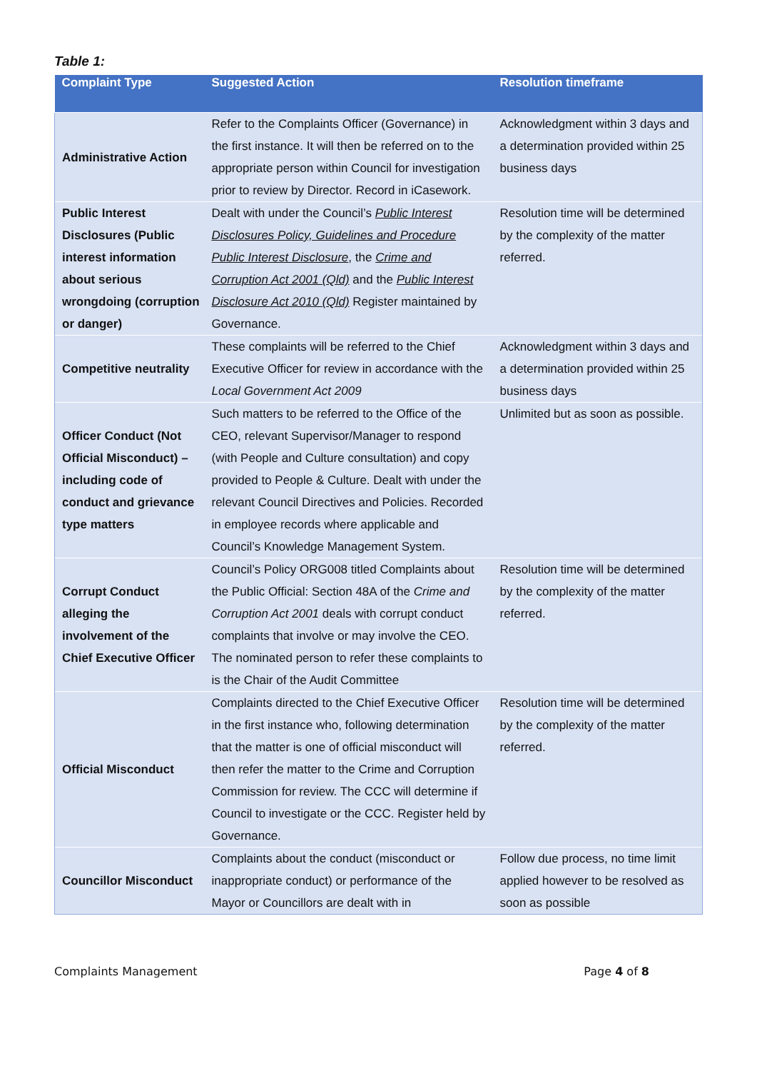Table 1:
| Complaint Type | Suggested Action | Resolution timeframe |
| --- | --- | --- |
| Administrative Action | Refer to the Complaints Officer (Governance) in the first instance. It will then be referred on to the appropriate person within Council for investigation prior to review by Director. Record in iCasework. | Acknowledgment within 3 days and a determination provided within 25 business days |
| Public Interest Disclosures (Public interest information about serious wrongdoing (corruption or danger) | Dealt with under the Council’s Public Interest Disclosures Policy, Guidelines and Procedure Public Interest Disclosure , the Crime and Corruption Act 2001 (Qld) and the Public Interest Disclosure Act 2010 (Qld) Register maintained by Governance. | Resolution time will be determined by the complexity of the matter referred. |
| Competitive neutrality | These complaints will be referred to the Chief Executive Officer for review in accordance with the Local Government Act 2009 | Acknowledgment within 3 days and a determination provided within 25 business days |
| Officer Conduct (Not Official Misconduct) – including code of conduct and grievance type matters | Such matters to be referred to the Office of the CEO, relevant Supervisor/Manager to respond (with People and Culture consultation) and copy provided to People & Culture. Dealt with under the relevant Council Directives and Policies. Recorded in employee records where applicable and Council’s Knowledge Management System. | Unlimited but as soon as possible. |
| Corrupt Conduct alleging the involvement of the Chief Executive Officer | Council’s Policy ORG008 titled Complaints about the Public Official: Section 48A of the Crime and Corruption Act 2001 deals with corrupt conduct complaints that involve or may involve the CEO. The nominated person to refer these complaints to is the Chair of the Audit Committee | Resolution time will be determined by the complexity of the matter referred. |
| Official Misconduct | Complaints directed to the Chief Executive Officer in the first instance who, following determination that the matter is one of official misconduct will then refer the matter to the Crime and Corruption Commission for review. The CCC will determine if Council to investigate or the CCC. Register held by Governance. | Resolution time will be determined by the complexity of the matter referred. |
| Councillor Misconduct | Complaints about the conduct (misconduct or inappropriate conduct) or performance of the Mayor or Councillors are dealt with in | Follow due process, no time limit applied however to be resolved as soon as possible |
Complaints Management Page 4 of 8